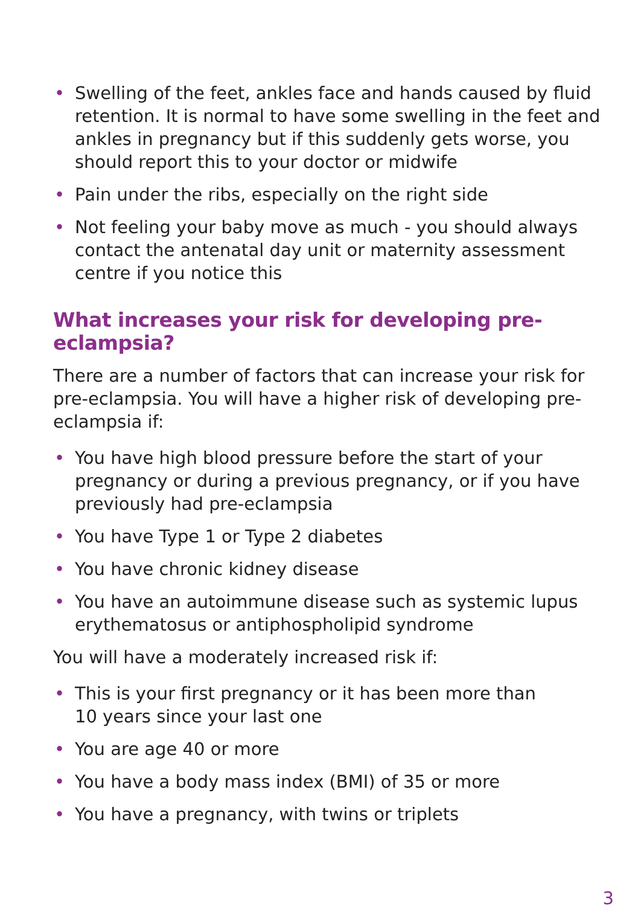• Swelling of the feet, ankles face and hands caused by fluid retention. It is normal to have some swelling in the feet and ankles in pregnancy but if this suddenly gets worse, you should report this to your doctor or midwife
• Pain under the ribs, especially on the right side
• Not feeling your baby move as much - you should always contact the antenatal day unit or maternity assessment centre if you notice this
What increases your risk for developing pre-eclampsia?
There are a number of factors that can increase your risk for pre-eclampsia. You will have a higher risk of developing pre-eclampsia if:
• You have high blood pressure before the start of your pregnancy or during a previous pregnancy, or if you have previously had pre-eclampsia
• You have Type 1 or Type 2 diabetes
• You have chronic kidney disease
• You have an autoimmune disease such as systemic lupus erythematosus or antiphospholipid syndrome
You will have a moderately increased risk if:
• This is your first pregnancy or it has been more than
10 years since your last one
• You are age 40 or more
• You have a body mass index (BMI) of 35 or more
• You have a pregnancy, with twins or triplets
3